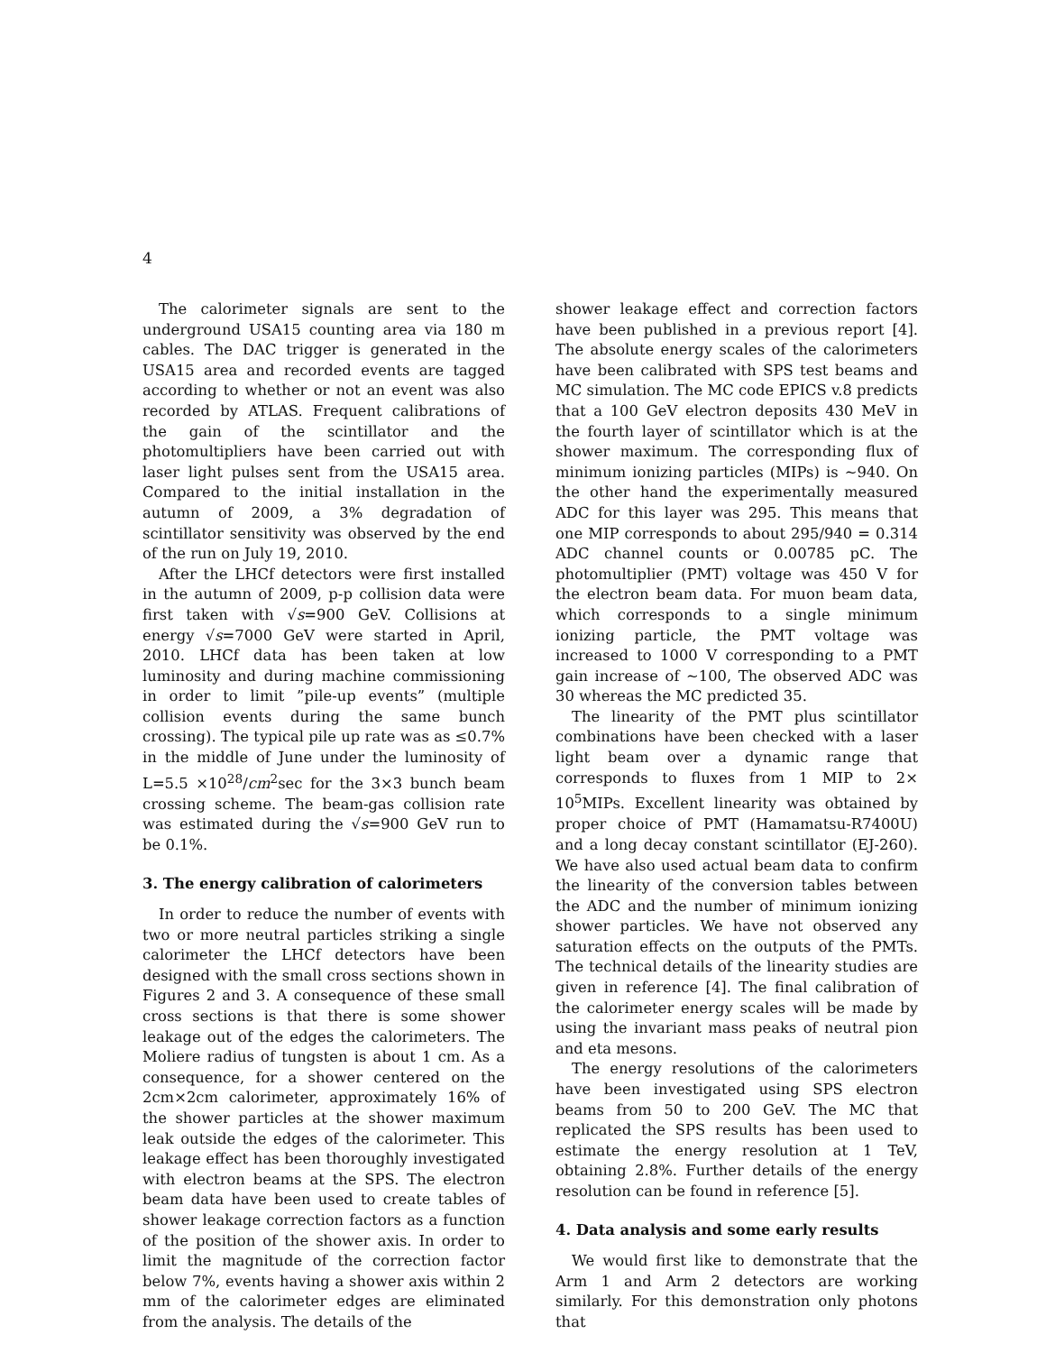4
The calorimeter signals are sent to the underground USA15 counting area via 180 m cables. The DAC trigger is generated in the USA15 area and recorded events are tagged according to whether or not an event was also recorded by ATLAS. Frequent calibrations of the gain of the scintillator and the photomultipliers have been carried out with laser light pulses sent from the USA15 area. Compared to the initial installation in the autumn of 2009, a 3% degradation of scintillator sensitivity was observed by the end of the run on July 19, 2010.
After the LHCf detectors were first installed in the autumn of 2009, p-p collision data were first taken with √s=900 GeV. Collisions at energy √s=7000 GeV were started in April, 2010. LHCf data has been taken at low luminosity and during machine commissioning in order to limit ”pile-up events” (multiple collision events during the same bunch crossing). The typical pile up rate was as ≤0.7% in the middle of June under the luminosity of L=5.5 ×10<sup>28</sup>/cm<sup>2</sup>sec for the 3×3 bunch beam crossing scheme. The beam-gas collision rate was estimated during the √s=900 GeV run to be 0.1%.
3. The energy calibration of calorimeters
In order to reduce the number of events with two or more neutral particles striking a single calorimeter the LHCf detectors have been designed with the small cross sections shown in Figures 2 and 3. A consequence of these small cross sections is that there is some shower leakage out of the edges the calorimeters. The Moliere radius of tungsten is about 1 cm. As a consequence, for a shower centered on the 2cm×2cm calorimeter, approximately 16% of the shower particles at the shower maximum leak outside the edges of the calorimeter. This leakage effect has been thoroughly investigated with electron beams at the SPS. The electron beam data have been used to create tables of shower leakage correction factors as a function of the position of the shower axis. In order to limit the magnitude of the correction factor below 7%, events having a shower axis within 2 mm of the calorimeter edges are eliminated from the analysis. The details of the
shower leakage effect and correction factors have been published in a previous report [4]. The absolute energy scales of the calorimeters have been calibrated with SPS test beams and MC simulation. The MC code EPICS v.8 predicts that a 100 GeV electron deposits 430 MeV in the fourth layer of scintillator which is at the shower maximum. The corresponding flux of minimum ionizing particles (MIPs) is ∼940. On the other hand the experimentally measured ADC for this layer was 295. This means that one MIP corresponds to about 295/940 = 0.314 ADC channel counts or 0.00785 pC. The photomultiplier (PMT) voltage was 450 V for the electron beam data. For muon beam data, which corresponds to a single minimum ionizing particle, the PMT voltage was increased to 1000 V corresponding to a PMT gain increase of ∼100, The observed ADC was 30 whereas the MC predicted 35.
The linearity of the PMT plus scintillator combinations have been checked with a laser light beam over a dynamic range that corresponds to fluxes from 1 MIP to 2× 10<sup>5</sup>MIPs. Excellent linearity was obtained by proper choice of PMT (Hamamatsu-R7400U) and a long decay constant scintillator (EJ-260). We have also used actual beam data to confirm the linearity of the conversion tables between the ADC and the number of minimum ionizing shower particles. We have not observed any saturation effects on the outputs of the PMTs. The technical details of the linearity studies are given in reference [4]. The final calibration of the calorimeter energy scales will be made by using the invariant mass peaks of neutral pion and eta mesons.
The energy resolutions of the calorimeters have been investigated using SPS electron beams from 50 to 200 GeV. The MC that replicated the SPS results has been used to estimate the energy resolution at 1 TeV, obtaining 2.8%. Further details of the energy resolution can be found in reference [5].
4. Data analysis and some early results
We would first like to demonstrate that the Arm 1 and Arm 2 detectors are working similarly. For this demonstration only photons that